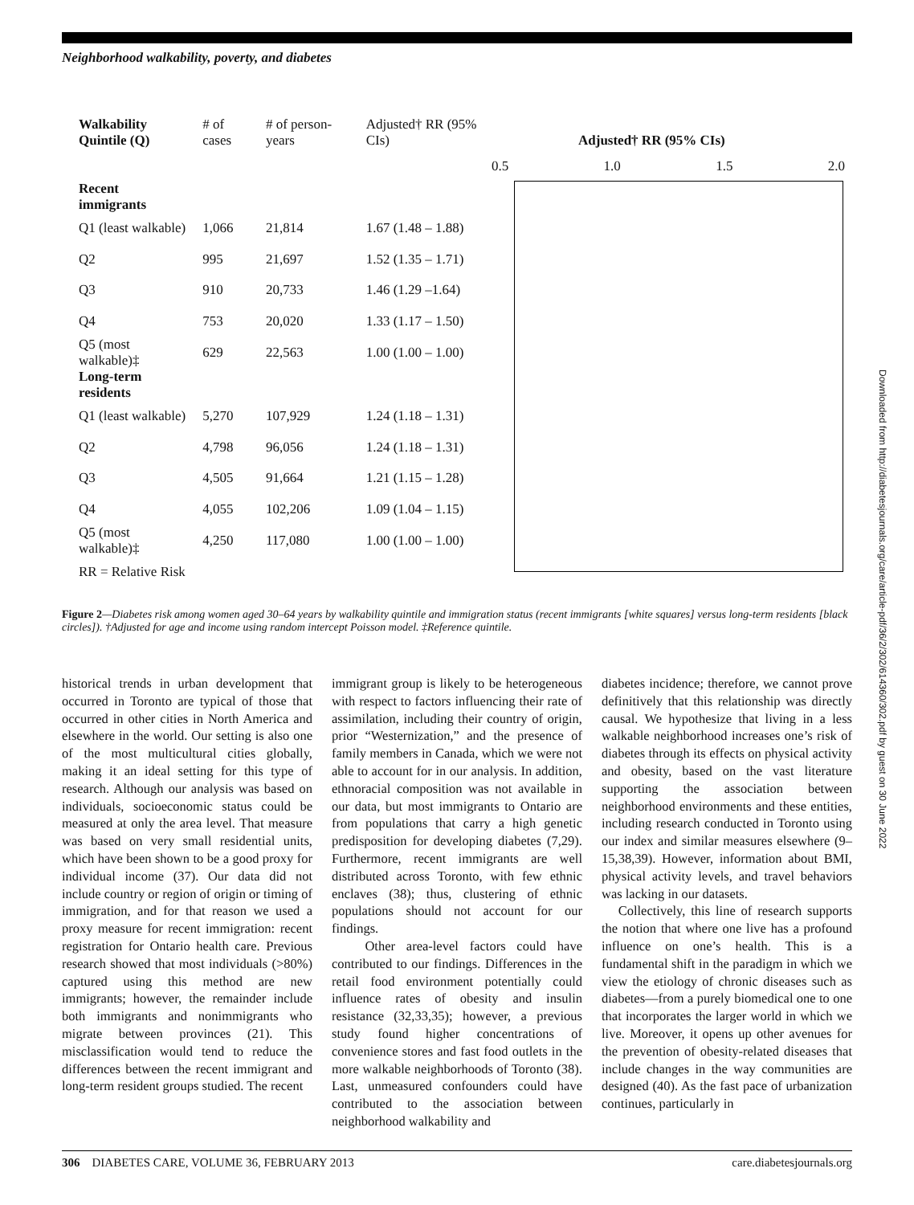Neighborhood walkability, poverty, and diabetes
| Walkability Quintile (Q) | # of cases | # of person-years | Adjusted† RR (95% CIs) |
| --- | --- | --- | --- |
| Recent immigrants | | | |
| Q1 (least walkable) | 1,066 | 21,814 | 1.67 (1.48 – 1.88) |
| Q2 | 995 | 21,697 | 1.52 (1.35 – 1.71) |
| Q3 | 910 | 20,733 | 1.46 (1.29 –1.64) |
| Q4 | 753 | 20,020 | 1.33 (1.17 – 1.50) |
| Q5 (most walkable)‡ | 629 | 22,563 | 1.00 (1.00 – 1.00) |
| Long-term residents | | | |
| Q1 (least walkable) | 5,270 | 107,929 | 1.24 (1.18 – 1.31) |
| Q2 | 4,798 | 96,056 | 1.24 (1.18 – 1.31) |
| Q3 | 4,505 | 91,664 | 1.21 (1.15 – 1.28) |
| Q4 | 4,055 | 102,206 | 1.09 (1.04 – 1.15) |
| Q5 (most walkable)‡ | 4,250 | 117,080 | 1.00 (1.00 – 1.00) |
| RR = Relative Risk | | | |
Adjusted† RR (95% CIs)
0.5 1.0 1.5 2.0
Figure 2—Diabetes risk among women aged 30–64 years by walkability quintile and immigration status (recent immigrants [white squares] versus long-term residents [black circles]). †Adjusted for age and income using random intercept Poisson model. ‡Reference quintile.
historical trends in urban development that occurred in Toronto are typical of those that occurred in other cities in North America and elsewhere in the world. Our setting is also one of the most multicultural cities globally, making it an ideal setting for this type of research. Although our analysis was based on individuals, socioeconomic status could be measured at only the area level. That measure was based on very small residential units, which have been shown to be a good proxy for individual income (37). Our data did not include country or region of origin or timing of immigration, and for that reason we used a proxy measure for recent immigration: recent registration for Ontario health care. Previous research showed that most individuals (>80%) captured using this method are new immigrants; however, the remainder include both immigrants and nonimmigrants who migrate between provinces (21). This misclassification would tend to reduce the differences between the recent immigrant and long-term resident groups studied. The recent
immigrant group is likely to be heterogeneous with respect to factors influencing their rate of assimilation, including their country of origin, prior “Westernization,” and the presence of family members in Canada, which we were not able to account for in our analysis. In addition, ethnoracial composition was not available in our data, but most immigrants to Ontario are from populations that carry a high genetic predisposition for developing diabetes (7,29). Furthermore, recent immigrants are well distributed across Toronto, with few ethnic enclaves (38); thus, clustering of ethnic populations should not account for our findings.
Other area-level factors could have contributed to our findings. Differences in the retail food environment potentially could influence rates of obesity and insulin resistance (32,33,35); however, a previous study found higher concentrations of convenience stores and fast food outlets in the more walkable neighborhoods of Toronto (38). Last, unmeasured confounders could have contributed to the association between neighborhood walkability and
diabetes incidence; therefore, we cannot prove definitively that this relationship was directly causal. We hypothesize that living in a less walkable neighborhood increases one’s risk of diabetes through its effects on physical activity and obesity, based on the vast literature supporting the association between neighborhood environments and these entities, including research conducted in Toronto using our index and similar measures elsewhere (9–15,38,39). However, information about BMI, physical activity levels, and travel behaviors was lacking in our datasets.
Collectively, this line of research supports the notion that where one live has a profound influence on one’s health. This is a fundamental shift in the paradigm in which we view the etiology of chronic diseases such as diabetes—from a purely biomedical one to one that incorporates the larger world in which we live. Moreover, it opens up other avenues for the prevention of obesity-related diseases that include changes in the way communities are designed (40). As the fast pace of urbanization continues, particularly in
306 DIABETES CARE, VOLUME 36, FEBRUARY 2013 care.diabetesjournals.org
Downloaded from http://diabetesjournals.org/care/article-pdf/36/2/302/614360/302.pdf by guest on 30 June 2022